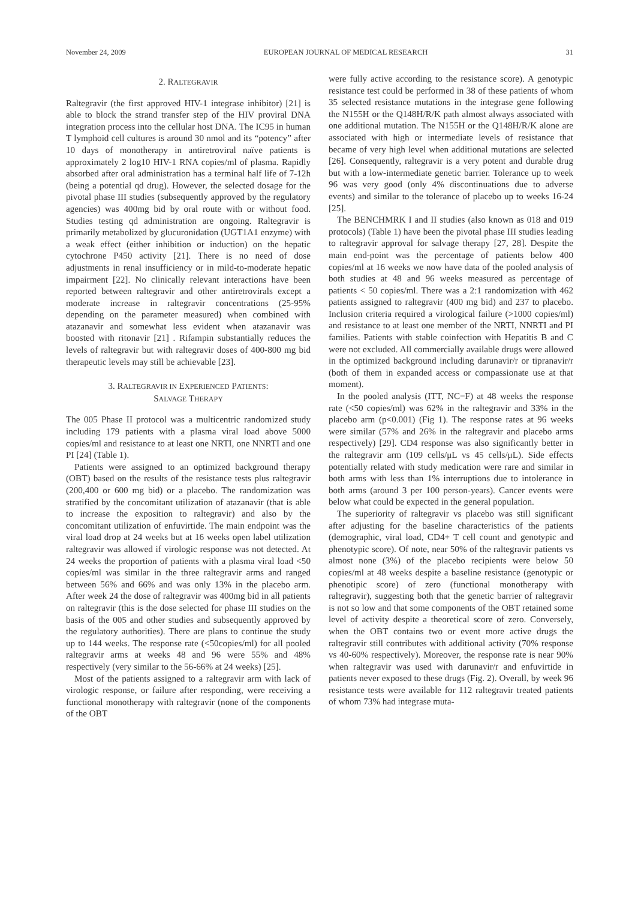November 24, 2009 EUROPEAN JOURNAL OF MEDICAL RESEARCH 31
2. RALTEGRAVIR
Raltegravir (the first approved HIV-1 integrase inhibitor) [21] is able to block the strand transfer step of the HIV proviral DNA integration process into the cellular host DNA. The IC95 in human T lymphoid cell cultures is around 30 nmol and its “potency” after 10 days of monotherapy in antiretroviral naïve patients is approximately 2 log10 HIV-1 RNA copies/ml of plasma. Rapidly absorbed after oral administration has a terminal half life of 7-12h (being a potential qd drug). However, the selected dosage for the pivotal phase III studies (subsequently approved by the regulatory agencies) was 400mg bid by oral route with or without food. Studies testing qd administration are ongoing. Raltegravir is primarily metabolized by glucuronidation (UGT1A1 enzyme) with a weak effect (either inhibition or induction) on the hepatic cytochrone P450 activity [21]. There is no need of dose adjustments in renal insufficiency or in mild-to-moderate hepatic impairment [22]. No clinically relevant interactions have been reported between raltegravir and other antiretrovirals except a moderate increase in raltegravir concentrations (25-95% depending on the parameter measured) when combined with atazanavir and somewhat less evident when atazanavir was boosted with ritonavir [21] . Rifampin substantially reduces the levels of raltegravir but with raltegravir doses of 400-800 mg bid therapeutic levels may still be achievable [23].
3. RALTEGRAVIR IN EXPERIENCED PATIENTS:
SALVAGE THERAPY
The 005 Phase II protocol was a multicentric randomized study including 179 patients with a plasma viral load above 5000 copies/ml and resistance to at least one NRTI, one NNRTI and one PI [24] (Table 1).
Patients were assigned to an optimized background therapy (OBT) based on the results of the resistance tests plus raltegravir (200,400 or 600 mg bid) or a placebo. The randomization was stratified by the concomitant utilization of atazanavir (that is able to increase the exposition to raltegravir) and also by the concomitant utilization of enfuvirtide. The main endpoint was the viral load drop at 24 weeks but at 16 weeks open label utilization raltegravir was allowed if virologic response was not detected. At 24 weeks the proportion of patients with a plasma viral load <50 copies/ml was similar in the three raltegravir arms and ranged between 56% and 66% and was only 13% in the placebo arm. After week 24 the dose of raltegravir was 400mg bid in all patients on raltegravir (this is the dose selected for phase III studies on the basis of the 005 and other studies and subsequently approved by the regulatory authorities). There are plans to continue the study up to 144 weeks. The response rate (<50copies/ml) for all pooled raltegravir arms at weeks 48 and 96 were 55% and 48% respectively (very similar to the 56-66% at 24 weeks) [25].
Most of the patients assigned to a raltegravir arm with lack of virologic response, or failure after responding, were receiving a functional monotherapy with raltegravir (none of the components of the OBT
were fully active according to the resistance score). A genotypic resistance test could be performed in 38 of these patients of whom 35 selected resistance mutations in the integrase gene following the N155H or the Q148H/R/K path almost always associated with one additional mutation. The N155H or the Q148H/R/K alone are associated with high or intermediate levels of resistance that became of very high level when additional mutations are selected [26]. Consequently, raltegravir is a very potent and durable drug but with a low-intermediate genetic barrier. Tolerance up to week 96 was very good (only 4% discontinuations due to adverse events) and similar to the tolerance of placebo up to weeks 16-24 [25].
The BENCHMRK I and II studies (also known as 018 and 019 protocols) (Table 1) have been the pivotal phase III studies leading to raltegravir approval for salvage therapy [27, 28]. Despite the main end-point was the percentage of patients below 400 copies/ml at 16 weeks we now have data of the pooled analysis of both studies at 48 and 96 weeks measured as percentage of patients < 50 copies/ml. There was a 2:1 randomization with 462 patients assigned to raltegravir (400 mg bid) and 237 to placebo. Inclusion criteria required a virological failure (>1000 copies/ml) and resistance to at least one member of the NRTI, NNRTI and PI families. Patients with stable coinfection with Hepatitis B and C were not excluded. All commercially available drugs were allowed in the optimized background including darunavir/r or tipranavir/r (both of them in expanded access or compassionate use at that moment).
In the pooled analysis (ITT, NC=F) at 48 weeks the response rate (<50 copies/ml) was 62% in the raltegravir and 33% in the placebo arm (p<0.001) (Fig 1). The response rates at 96 weeks were similar (57% and 26% in the raltegravir and placebo arms respectively) [29]. CD4 response was also significantly better in the raltegravir arm (109 cells/μL vs 45 cells/μL). Side effects potentially related with study medication were rare and similar in both arms with less than 1% interruptions due to intolerance in both arms (around 3 per 100 person-years). Cancer events were below what could be expected in the general population.
The superiority of raltegravir vs placebo was still significant after adjusting for the baseline characteristics of the patients (demographic, viral load, CD4+ T cell count and genotypic and phenotypic score). Of note, near 50% of the raltegravir patients vs almost none (3%) of the placebo recipients were below 50 copies/ml at 48 weeks despite a baseline resistance (genotypic or phenotipic score) of zero (functional monotherapy with raltegravir), suggesting both that the genetic barrier of raltegravir is not so low and that some components of the OBT retained some level of activity despite a theoretical score of zero. Conversely, when the OBT contains two or event more active drugs the raltegravir still contributes with additional activity (70% response vs 40-60% respectively). Moreover, the response rate is near 90% when raltegravir was used with darunavir/r and enfuvirtide in patients never exposed to these drugs (Fig. 2). Overall, by week 96 resistance tests were available for 112 raltegravir treated patients of whom 73% had integrase muta-